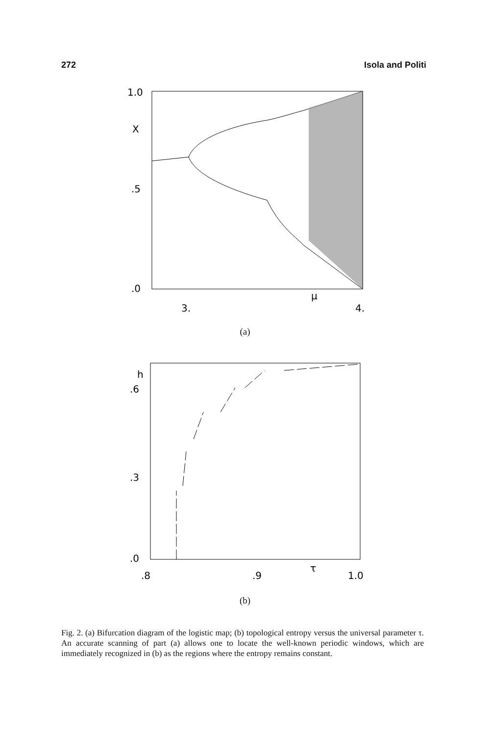272 Isola and Politi
1.0
X
.5
.0
3.
μ
4.
(a)
h
.6
.3
.0
.8
.9
τ
1.0
(b)
Fig. 2. (a) Bifurcation diagram of the logistic map; (b) topological entropy versus the universal parameter τ. An accurate scanning of part (a) allows one to locate the well-known periodic windows, which are immediately recognized in (b) as the regions where the entropy remains constant.